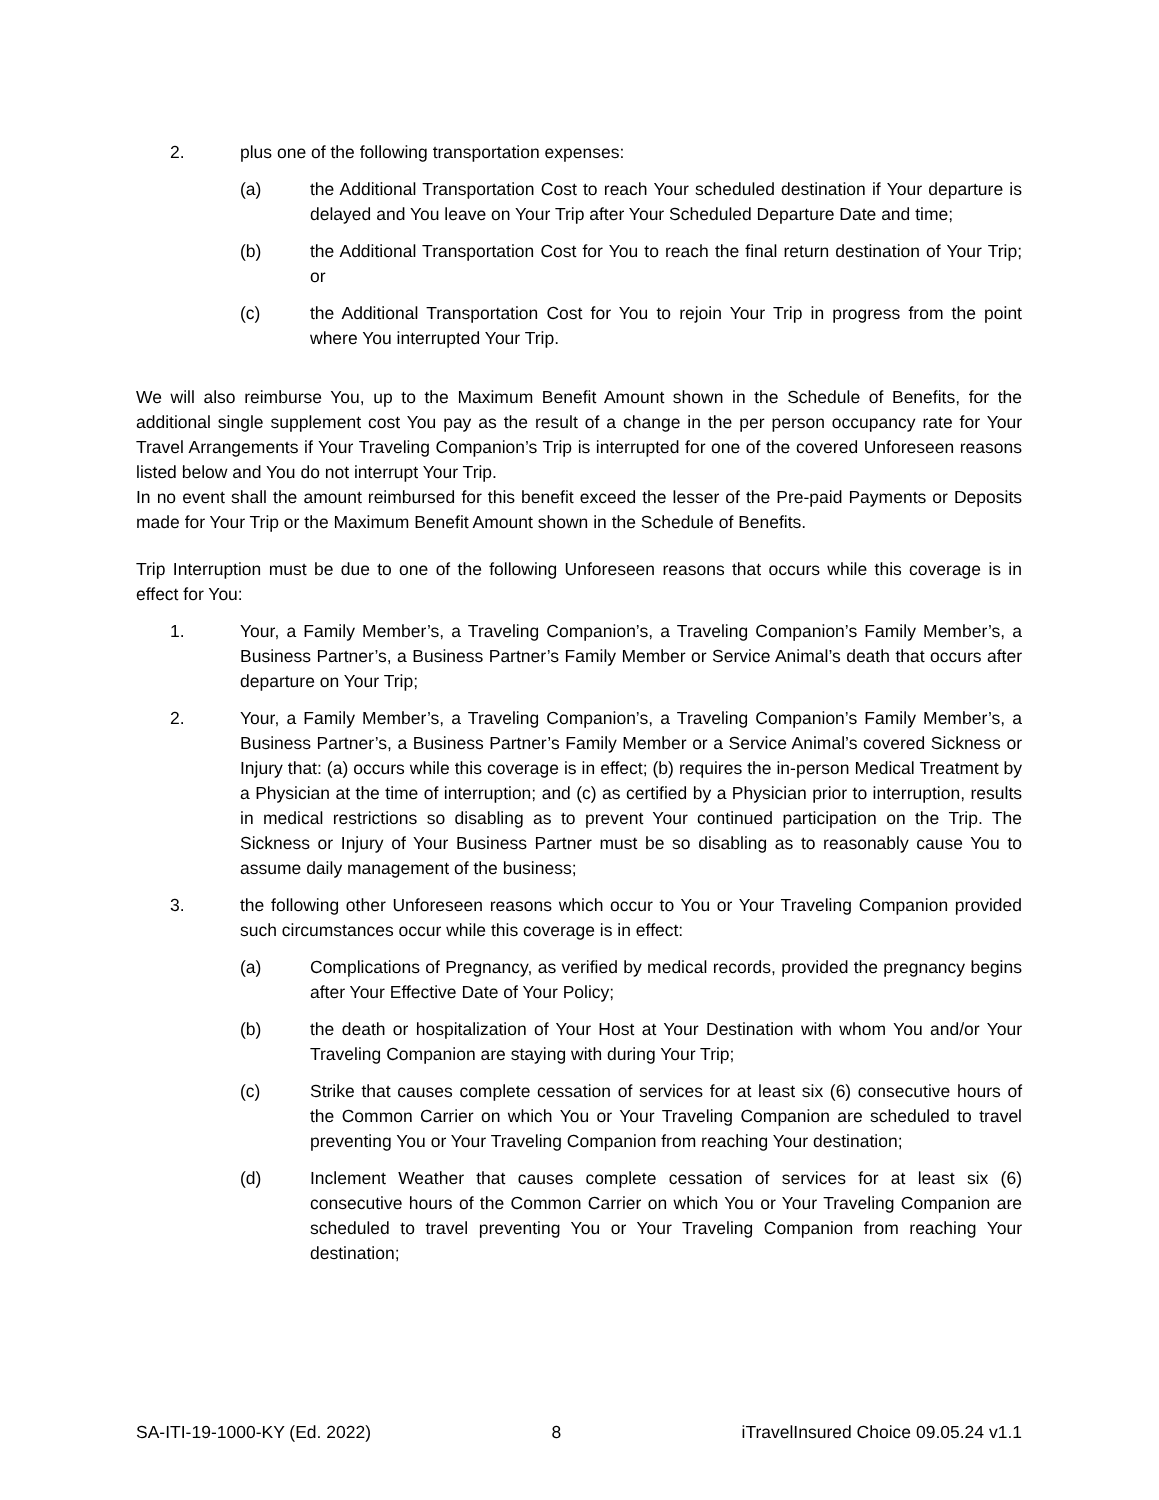2. plus one of the following transportation expenses:
(a) the Additional Transportation Cost to reach Your scheduled destination if Your departure is delayed and You leave on Your Trip after Your Scheduled Departure Date and time;
(b) the Additional Transportation Cost for You to reach the final return destination of Your Trip; or
(c) the Additional Transportation Cost for You to rejoin Your Trip in progress from the point where You interrupted Your Trip.
We will also reimburse You, up to the Maximum Benefit Amount shown in the Schedule of Benefits, for the additional single supplement cost You pay as the result of a change in the per person occupancy rate for Your Travel Arrangements if Your Traveling Companion’s Trip is interrupted for one of the covered Unforeseen reasons listed below and You do not interrupt Your Trip.
In no event shall the amount reimbursed for this benefit exceed the lesser of the Pre-paid Payments or Deposits made for Your Trip or the Maximum Benefit Amount shown in the Schedule of Benefits.
Trip Interruption must be due to one of the following Unforeseen reasons that occurs while this coverage is in effect for You:
1. Your, a Family Member’s, a Traveling Companion’s, a Traveling Companion’s Family Member’s, a Business Partner’s, a Business Partner’s Family Member or Service Animal’s death that occurs after departure on Your Trip;
2. Your, a Family Member’s, a Traveling Companion’s, a Traveling Companion’s Family Member’s, a Business Partner’s, a Business Partner’s Family Member or a Service Animal’s covered Sickness or Injury that: (a) occurs while this coverage is in effect; (b) requires the in-person Medical Treatment by a Physician at the time of interruption; and (c) as certified by a Physician prior to interruption, results in medical restrictions so disabling as to prevent Your continued participation on the Trip. The Sickness or Injury of Your Business Partner must be so disabling as to reasonably cause You to assume daily management of the business;
3. the following other Unforeseen reasons which occur to You or Your Traveling Companion provided such circumstances occur while this coverage is in effect:
(a) Complications of Pregnancy, as verified by medical records, provided the pregnancy begins after Your Effective Date of Your Policy;
(b) the death or hospitalization of Your Host at Your Destination with whom You and/or Your Traveling Companion are staying with during Your Trip;
(c) Strike that causes complete cessation of services for at least six (6) consecutive hours of the Common Carrier on which You or Your Traveling Companion are scheduled to travel preventing You or Your Traveling Companion from reaching Your destination;
(d) Inclement Weather that causes complete cessation of services for at least six (6) consecutive hours of the Common Carrier on which You or Your Traveling Companion are scheduled to travel preventing You or Your Traveling Companion from reaching Your destination;
SA-ITI-19-1000-KY (Ed. 2022) 8 iTravelInsured Choice 09.05.24 v1.1